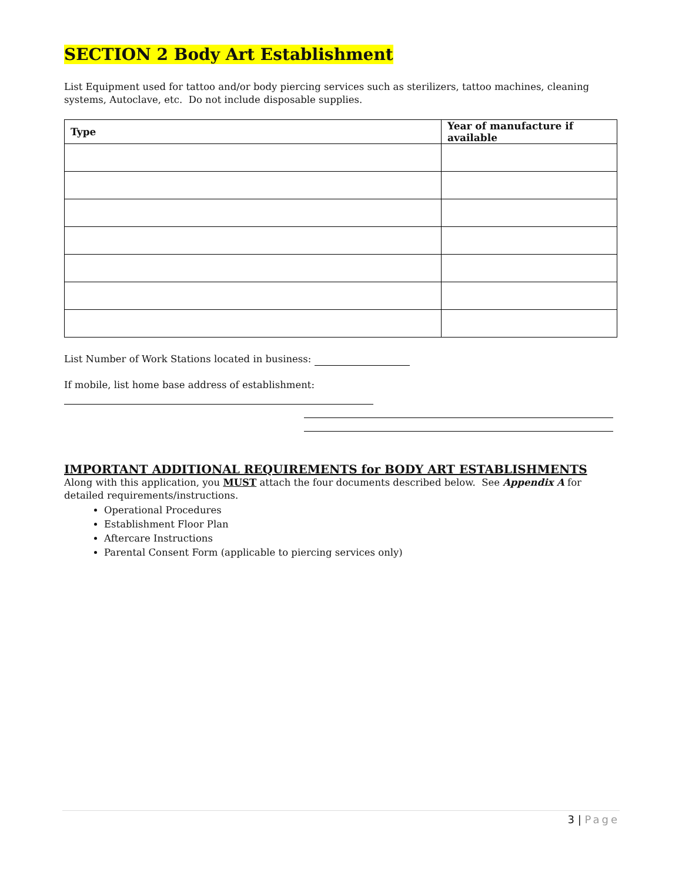SECTION 2 Body Art Establishment
List Equipment used for tattoo and/or body piercing services such as sterilizers, tattoo machines, cleaning systems, Autoclave, etc. Do not include disposable supplies.
| Type | Year of manufacture if available |
| --- | --- |
List Number of Work Stations located in business:
If mobile, list home base address of establishment:
IMPORTANT ADDITIONAL REQUIREMENTS for BODY ART ESTABLISHMENTS
Along with this application, you MUST attach the four documents described below. See Appendix A for detailed requirements/instructions.
Operational Procedures
Establishment Floor Plan
Aftercare Instructions
Parental Consent Form (applicable to piercing services only)
3 | Page